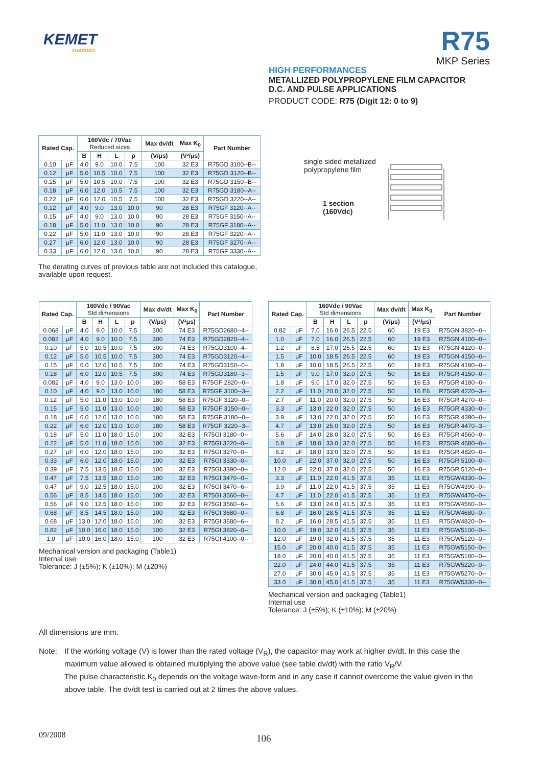KEMET
CHARGED.
R75
MKP Series
HIGH PERFORMANCES
METALLIZED POLYPROPYLENE FILM CAPACITOR
D.C. AND PULSE APPLICATIONS
PRODUCT CODE: R75 (Digit 12: 0 to 9)
| Rated Cap. | | 160Vdc / 70Vac Reduced sizes | | | | Max dv/dt | Max K<sub>0</sub> | Part Number |
| --- | --- | --- | --- | --- | --- | --- | --- | --- |
| | | B | H | L | p | (V/μs) | (V²/μs) | |
| 0.10 | μF | 4.0 | 9.0 | 10.0 | 7.5 | 100 | 32 E3 | R75GD 3100--B-- |
| 0.12 | μF | 5.0 | 10.5 | 10.0 | 7.5 | 100 | 32 E3 | R75GD 3120--B-- |
| 0.15 | μF | 5.0 | 10.5 | 10.0 | 7.5 | 100 | 32 E3 | R75GD 3150--B-- |
| 0.18 | μF | 6.0 | 12.0 | 10.5 | 7.5 | 100 | 32 E3 | R75GD 3180--A-- |
| 0.22 | μF | 6.0 | 12.0 | 10.5 | 7.5 | 100 | 32 E3 | R75GD 3220--A-- |
| 0.12 | μF | 4.0 | 9.0 | 13.0 | 10.0 | 90 | 28 E3 | R75GF 3120--A-- |
| 0.15 | μF | 4.0 | 9.0 | 13.0 | 10.0 | 90 | 28 E3 | R75GF 3150--A-- |
| 0.18 | μF | 5.0 | 11.0 | 13.0 | 10.0 | 90 | 28 E3 | R75GF 3180--A-- |
| 0.22 | μF | 5.0 | 11.0 | 13.0 | 10.0 | 90 | 28 E3 | R75GF 3220--A-- |
| 0.27 | μF | 6.0 | 12.0 | 13.0 | 10.0 | 90 | 28 E3 | R75GF 3270--A-- |
| 0.33 | μF | 6.0 | 12.0 | 13.0 | 10.0 | 90 | 28 E3 | R75GF 3330--A-- |
The derating curves of previous table are not included this catalogue, available upon request.
single sided metallized
polypropylene film
1 section
(160Vdc)
| Rated Cap. | | 160Vdc / 90Vac Std dimensions | | | | Max dv/dt | Max K<sub>0</sub> | Part Number |
| --- | --- | --- | --- | --- | --- | --- | --- | --- |
| | | B | H | L | p | (V/μs) | (V²μs) | |
| 0.068 | μF | 4.0 | 9.0 | 10.0 | 7.5 | 300 | 74 E3 | R75GD2680--4-- |
| 0.082 | μF | 4.0 | 9.0 | 10.0 | 7.5 | 300 | 74 E3 | R75GD2820--4-- |
| 0.10 | μF | 5.0 | 10.5 | 10.0 | 7.5 | 300 | 74 E3 | R75GD3100--4-- |
| 0.12 | μF | 5.0 | 10.5 | 10.0 | 7.5 | 300 | 74 E3 | R75GD3120--4-- |
| 0.15 | μF | 6.0 | 12.0 | 10.5 | 7.5 | 300 | 74 E3 | R75GD3150--0-- |
| 0.18 | μF | 6.0 | 12.0 | 10.5 | 7.5 | 300 | 74 E3 | R75GD3180--3-- |
| 0.082 | μF | 4.0 | 9.0 | 13.0 | 10.0 | 180 | 58 E3 | R75GF 2820--0-- |
| 0.10 | μF | 4.0 | 9.0 | 13.0 | 10.0 | 180 | 58 E3 | R75GF 3100--3-- |
| 0.12 | μF | 5.0 | 11.0 | 13.0 | 10.0 | 180 | 58 E3 | R75GF 3120--0-- |
| 0.15 | μF | 5.0 | 11.0 | 13.0 | 10.0 | 180 | 58 E3 | R75GF 3150--0-- |
| 0.18 | μF | 6.0 | 12.0 | 13.0 | 10.0 | 180 | 58 E3 | R75GF 3180--0-- |
| 0.22 | μF | 6.0 | 12.0 | 13.0 | 10.0 | 180 | 58 E3 | R75GF 3220--3-- |
| 0.18 | μF | 5.0 | 11.0 | 18.0 | 15.0 | 100 | 32 E3 | R75GI 3180--0-- |
| 0.22 | μF | 5.0 | 11.0 | 18.0 | 15.0 | 100 | 32 E3 | R75GI 3220--0-- |
| 0.27 | μF | 6.0 | 12.0 | 18.0 | 15.0 | 100 | 32 E3 | R75GI 3270--0-- |
| 0.33 | μF | 6.0 | 12.0 | 18.0 | 15.0 | 100 | 32 E3 | R75GI 3330--0-- |
| 0.39 | μF | 7.5 | 13.5 | 18.0 | 15.0 | 100 | 32 E3 | R75GI 3390--0-- |
| 0.47 | μF | 7.5 | 13.5 | 18.0 | 15.0 | 100 | 32 E3 | R75GI 3470--0-- |
| 0.47 | μF | 9.0 | 12.5 | 18.0 | 15.0 | 100 | 32 E3 | R75GI 3470--6-- |
| 0.56 | μF | 8.5 | 14.5 | 18.0 | 15.0 | 100 | 32 E3 | R75GI 3560--0-- |
| 0.56 | μF | 9.0 | 12.5 | 18.0 | 15.0 | 100 | 32 E3 | R75GI 3560--6-- |
| 0.68 | μF | 8.5 | 14.5 | 18.0 | 15.0 | 100 | 32 E3 | R75GI 3680--0-- |
| 0.68 | μF | 13.0 | 12.0 | 18.0 | 15.0 | 100 | 32 E3 | R75GI 3680--6-- |
| 0.82 | μF | 10.0 | 16.0 | 18.0 | 15.0 | 100 | 32 E3 | R75GI 3820--0-- |
| 1.0 | μF | 10.0 | 16.0 | 18.0 | 15.0 | 100 | 32 E3 | R75GI 4100--0-- |
Mechanical version and packaging (Table1)
Internal use
Tolerance: J (±5%); K (±10%); M (±20%)
| Rated Cap. | | 160Vdc / 90Vac Std dimensions | | | | Max dv/dt | Max K<sub>0</sub> | Part Number |
| --- | --- | --- | --- | --- | --- | --- | --- | --- |
| | | B | H | L | p | (V/μs) | (V²/μs) | |
| 0.82 | μF | 7.0 | 16.0 | 26.5 | 22.5 | 60 | 19 E3 | R75GN 3820--0-- |
| 1.0 | μF | 7.0 | 16.0 | 26.5 | 22.5 | 60 | 19 E3 | R75GN 4100--0-- |
| 1.2 | μF | 8.5 | 17.0 | 26.5 | 22.5 | 60 | 19 E3 | R75GN 4120--0-- |
| 1.5 | μF | 10.0 | 18.5 | 26.5 | 22.5 | 60 | 19 E3 | R75GN 4150--0-- |
| 1.8 | μF | 10.0 | 18.5 | 26.5 | 22.5 | 60 | 19 E3 | R75GN 4180--0-- |
| 1.5 | μF | 9.0 | 17.0 | 32.0 | 27.5 | 50 | 16 E3 | R75GR 4150--0-- |
| 1.8 | μF | 9.0 | 17.0 | 32.0 | 27.5 | 50 | 16 E3 | R75GR 4180--0-- |
| 2.2 | μF | 11.0 | 20.0 | 32.0 | 27.5 | 50 | 16 E6 | R75GR 4220--3-- |
| 2.7 | μF | 11.0 | 20.0 | 32.0 | 27.5 | 50 | 16 E3 | R75GR 4270--0-- |
| 3.3 | μF | 13.0 | 22.0 | 32.0 | 27.5 | 50 | 16 E3 | R75GR 4330--0-- |
| 3.9 | μF | 13.0 | 22.0 | 32.0 | 27.5 | 50 | 16 E3 | R75GR 4390--0-- |
| 4.7 | μF | 13.0 | 25.0 | 32.0 | 27.5 | 50 | 16 E3 | R75GR 4470--3-- |
| 5.6 | μF | 14.0 | 28.0 | 32.0 | 27.5 | 50 | 16 E3 | R75GR 4560--0-- |
| 6.8 | μF | 18.0 | 33.0 | 32.0 | 27.5 | 50 | 16 E3 | R75GR 4680--0-- |
| 8.2 | μF | 18.0 | 33.0 | 32.0 | 27.5 | 50 | 16 E3 | R75GR 4820--0-- |
| 10.0 | μF | 22.0 | 37.0 | 32.0 | 27.5 | 50 | 16 E3 | R75GR 5100--0-- |
| 12.0 | μF | 22.0 | 37.0 | 32.0 | 27.5 | 50 | 16 E3 | R75GR 5120--0-- |
| 3.3 | μF | 11.0 | 22.0 | 41.5 | 37.5 | 35 | 11 E3 | R75GW4330--0-- |
| 3.9 | μF | 11.0 | 22.0 | 41.5 | 37.5 | 35 | 11 E3 | R75GW4390--0-- |
| 4.7 | μF | 11.0 | 22.0 | 41.5 | 37.5 | 35 | 11 E3 | R75GW4470--0-- |
| 5.6 | μF | 13.0 | 24.0 | 41.5 | 37.5 | 35 | 11 E3 | R75GW4560--0-- |
| 6.8 | μF | 16.0 | 28.5 | 41.5 | 37.5 | 35 | 11 E3 | R75GW4680--0-- |
| 8.2 | μF | 16.0 | 28.5 | 41.5 | 37.5 | 35 | 11 E3 | R75GW4820--0-- |
| 10.0 | μF | 19.0 | 32.0 | 41.5 | 37.5 | 35 | 11 E3 | R75GW5100--0-- |
| 12.0 | μF | 19.0 | 32.0 | 41.5 | 37.5 | 35 | 11 E3 | R75GW5120--0-- |
| 15.0 | μF | 20.0 | 40.0 | 41.5 | 37.5 | 35 | 11 E3 | R75GW5150--0-- |
| 18.0 | μF | 20.0 | 40.0 | 41.5 | 37.5 | 35 | 11 E3 | R75GW5180--0-- |
| 22.0 | μF | 24.0 | 44.0 | 41.5 | 37.5 | 35 | 11 E3 | R75GW5220--0-- |
| 27.0 | μF | 30.0 | 45.0 | 41.5 | 37.5 | 35 | 11 E3 | R75GW5270--0-- |
| 33.0 | μF | 30.0 | 45.0 | 41.5 | 37.5 | 35 | 11 E3 | R75GW5330--0-- |
Mechanical version and packaging (Table1)
Internal use
Tolerance: J (±5%); K (±10%); M (±20%)
All dimensions are mm.
Note: If the working voltage (V) is lower than the rated voltage (V<sub>R</sub>), the capacitor may work at higher dv/dt. In this case the maximum value allowed is obtained multiplying the above value (see table dv/dt) with the ratio V<sub>R</sub>/V.
The pulse characteristic K<sub>0</sub> depends on the voltage wave-form and in any case it cannot overcome the value given in the above table. The dv/dt test is carried out at 2 times the above values.
09/2008 106